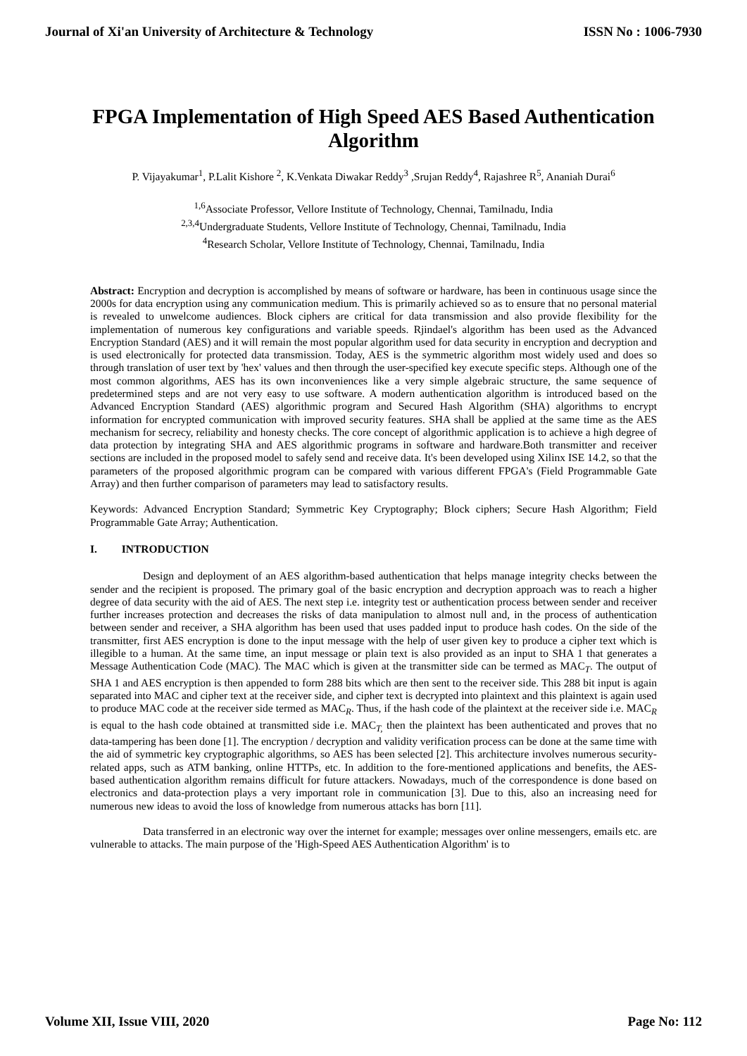Journal of Xi'an University of Architecture & Technology ISSN No : 1006-7930
FPGA Implementation of High Speed AES Based Authentication Algorithm
P. Vijayakumar<sup>1</sup>, P.Lalit Kishore <sup>2</sup>, K.Venkata Diwakar Reddy<sup>3</sup> ,Srujan Reddy<sup>4</sup>, Rajashree R<sup>5</sup>, Ananiah Durai<sup>6</sup>
<sup>1,6</sup>Associate Professor, Vellore Institute of Technology, Chennai, Tamilnadu, India
<sup>2,3,4</sup>Undergraduate Students, Vellore Institute of Technology, Chennai, Tamilnadu, India
<sup>4</sup> Research Scholar, Vellore Institute of Technology, Chennai, Tamilnadu, India
Abstract: Encryption and decryption is accomplished by means of software or hardware, has been in continuous usage since the 2000s for data encryption using any communication medium. This is primarily achieved so as to ensure that no personal material is revealed to unwelcome audiences. Block ciphers are critical for data transmission and also provide flexibility for the implementation of numerous key configurations and variable speeds. Rjindael's algorithm has been used as the Advanced Encryption Standard (AES) and it will remain the most popular algorithm used for data security in encryption and decryption and is used electronically for protected data transmission. Today, AES is the symmetric algorithm most widely used and does so through translation of user text by 'hex' values and then through the user-specified key execute specific steps. Although one of the most common algorithms, AES has its own inconveniences like a very simple algebraic structure, the same sequence of predetermined steps and are not very easy to use software. A modern authentication algorithm is introduced based on the Advanced Encryption Standard (AES) algorithmic program and Secured Hash Algorithm (SHA) algorithms to encrypt information for encrypted communication with improved security features. SHA shall be applied at the same time as the AES mechanism for secrecy, reliability and honesty checks. The core concept of algorithmic application is to achieve a high degree of data protection by integrating SHA and AES algorithmic programs in software and hardware.Both transmitter and receiver sections are included in the proposed model to safely send and receive data. It's been developed using Xilinx ISE 14.2, so that the parameters of the proposed algorithmic program can be compared with various different FPGA's (Field Programmable Gate Array) and then further comparison of parameters may lead to satisfactory results.
Keywords: Advanced Encryption Standard; Symmetric Key Cryptography; Block ciphers; Secure Hash Algorithm; Field Programmable Gate Array; Authentication.
I. INTRODUCTION
Design and deployment of an AES algorithm-based authentication that helps manage integrity checks between the sender and the recipient is proposed. The primary goal of the basic encryption and decryption approach was to reach a higher degree of data security with the aid of AES. The next step i.e. integrity test or authentication process between sender and receiver further increases protection and decreases the risks of data manipulation to almost null and, in the process of authentication between sender and receiver, a SHA algorithm has been used that uses padded input to produce hash codes. On the side of the transmitter, first AES encryption is done to the input message with the help of user given key to produce a cipher text which is illegible to a human. At the same time, an input message or plain text is also provided as an input to SHA 1 that generates a Message Authentication Code (MAC). The MAC which is given at the transmitter side can be termed as MAC<sub>T</sub>. The output of SHA 1 and AES encryption is then appended to form 288 bits which are then sent to the receiver side. This 288 bit input is again separated into MAC and cipher text at the receiver side, and cipher text is decrypted into plaintext and this plaintext is again used to produce MAC code at the receiver side termed as MAC<sub>R</sub>. Thus, if the hash code of the plaintext at the receiver side i.e. MAC<sub>R</sub> is equal to the hash code obtained at transmitted side i.e. MAC<sub>T,</sub> then the plaintext has been authenticated and proves that no data-tampering has been done [1]. The encryption / decryption and validity verification process can be done at the same time with the aid of symmetric key cryptographic algorithms, so AES has been selected [2]. This architecture involves numerous security-related apps, such as ATM banking, online HTTPs, etc. In addition to the fore-mentioned applications and benefits, the AES-based authentication algorithm remains difficult for future attackers. Nowadays, much of the correspondence is done based on electronics and data-protection plays a very important role in communication [3]. Due to this, also an increasing need for numerous new ideas to avoid the loss of knowledge from numerous attacks has born [11].
Data transferred in an electronic way over the internet for example; messages over online messengers, emails etc. are vulnerable to attacks. The main purpose of the 'High-Speed AES Authentication Algorithm' is to
Volume XII, Issue VIII, 2020 Page No: 112